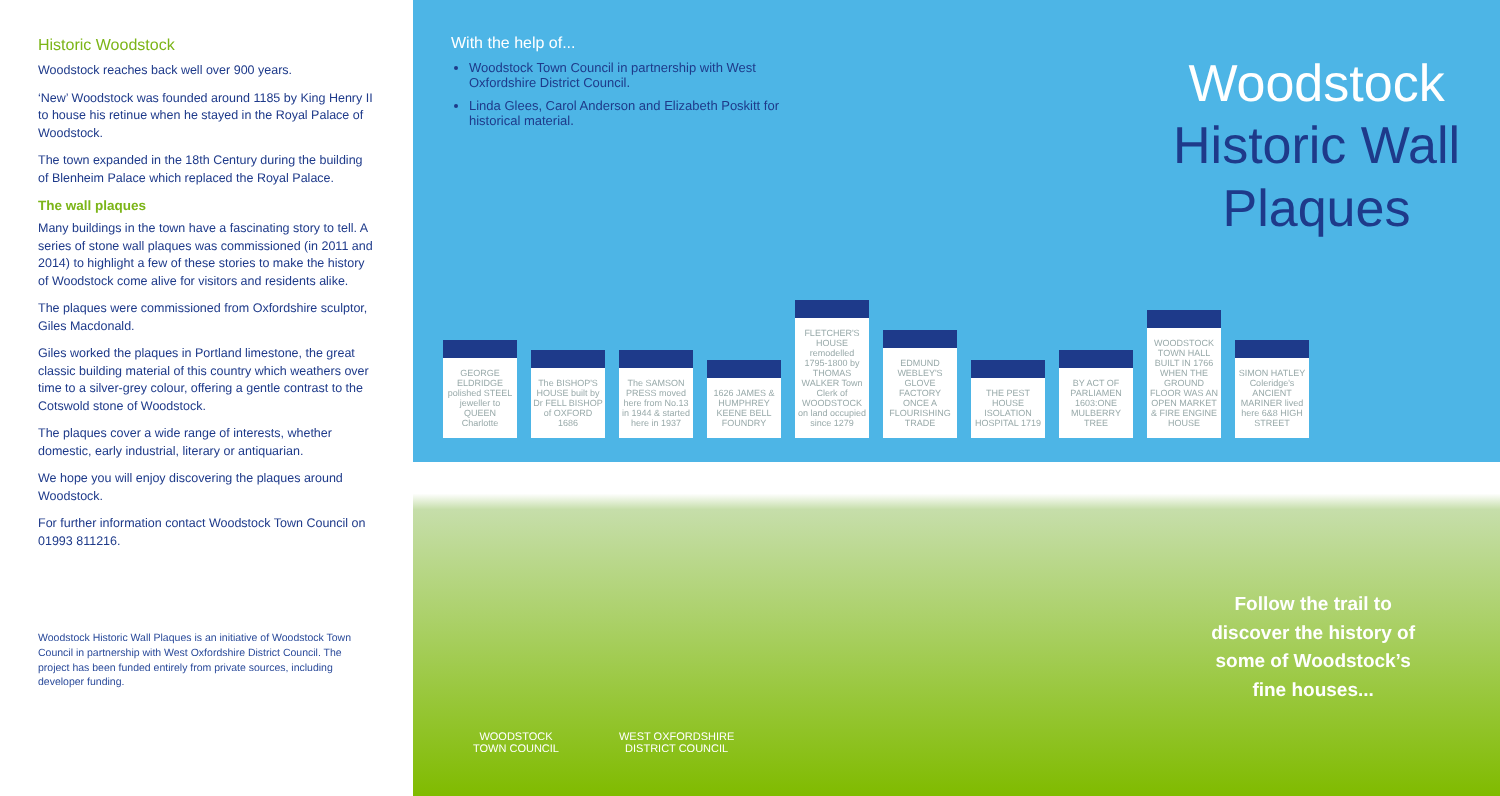Historic Woodstock
Woodstock reaches back well over 900 years.
‘New’ Woodstock was founded around 1185 by King Henry II to house his retinue when he stayed in the Royal Palace of Woodstock.
The town expanded in the 18th Century during the building of Blenheim Palace which replaced the Royal Palace.
The wall plaques
Many buildings in the town have a fascinating story to tell. A series of stone wall plaques was commissioned (in 2011 and 2014) to highlight a few of these stories to make the history of Woodstock come alive for visitors and residents alike.
The plaques were commissioned from Oxfordshire sculptor, Giles Macdonald.
Giles worked the plaques in Portland limestone, the great classic building material of this country which weathers over time to a silver-grey colour, offering a gentle contrast to the Cotswold stone of Woodstock.
The plaques cover a wide range of interests, whether domestic, early industrial, literary or antiquarian.
We hope you will enjoy discovering the plaques around Woodstock.
For further information contact Woodstock Town Council on 01993 811216.
Woodstock Historic Wall Plaques is an initiative of Woodstock Town Council in partnership with West Oxfordshire District Council. The project has been funded entirely from private sources, including developer funding.
With the help of...
Woodstock Town Council in partnership with West Oxfordshire District Council.
Linda Glees, Carol Anderson and Elizabeth Poskitt for historical material.
Woodstock
Historic Wall
Plaques
GEORGE ELDRIDGE polished STEEL jeweller to QUEEN Charlotte
The BISHOP'S HOUSE built by Dr FELL BISHOP of OXFORD 1686
The SAMSON PRESS moved here from No.13 in 1944 & started here in 1937
1626 JAMES & HUMPHREY KEENE BELL FOUNDRY
FLETCHER'S HOUSE remodelled 1795-1800 by THOMAS WALKER Town Clerk of WOODSTOCK on land occupied since 1279
EDMUND WEBLEY'S GLOVE FACTORY ONCE A FLOURISHING TRADE
THE PEST HOUSE ISOLATION HOSPITAL 1719
BY ACT OF PARLIAMEN 1603:ONE MULBERRY TREE
WOODSTOCK TOWN HALL BUILT IN 1766 WHEN THE GROUND FLOOR WAS AN OPEN MARKET & FIRE ENGINE HOUSE
SIMON HATLEY Coleridge's ANCIENT MARINER lived here 6&8 HIGH STREET
Follow the trail to
discover the history of
some of Woodstock’s
fine houses...
WOODSTOCK
TOWN COUNCIL
WEST OXFORDSHIRE
DISTRICT COUNCIL